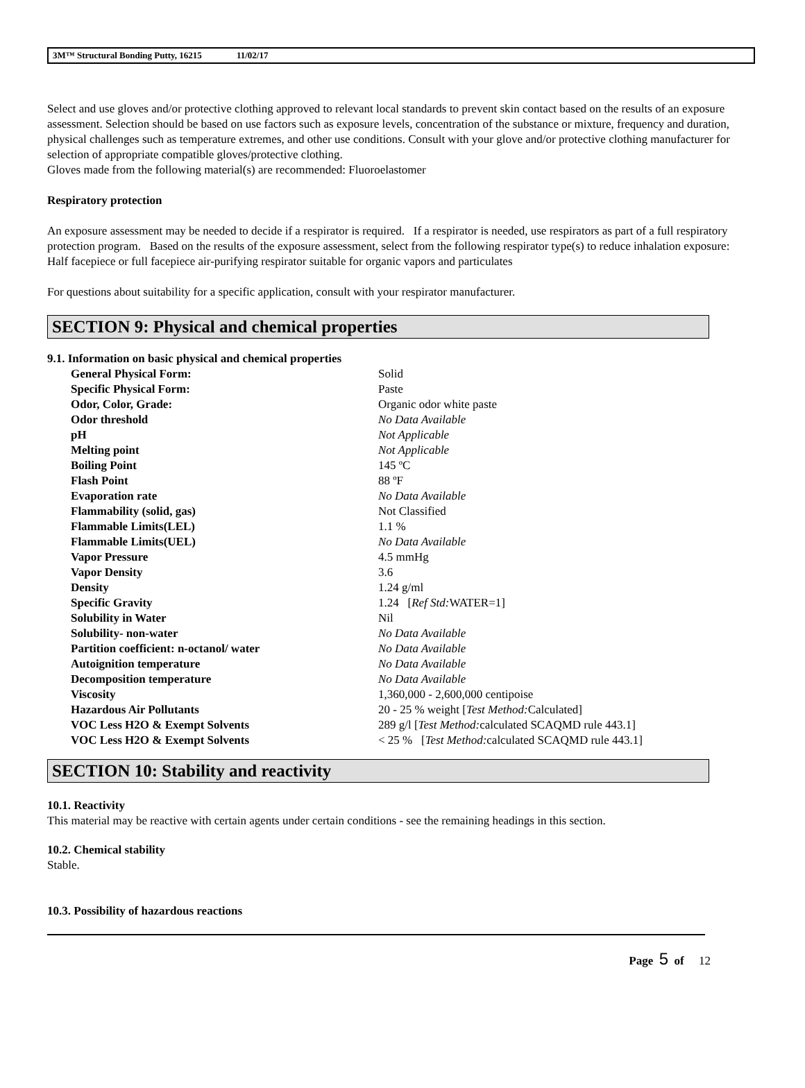3M™ Structural Bonding Putty, 16215 11/02/17
Select and use gloves and/or protective clothing approved to relevant local standards to prevent skin contact based on the results of an exposure assessment. Selection should be based on use factors such as exposure levels, concentration of the substance or mixture, frequency and duration, physical challenges such as temperature extremes, and other use conditions. Consult with your glove and/or protective clothing manufacturer for selection of appropriate compatible gloves/protective clothing.
Gloves made from the following material(s) are recommended: Fluoroelastomer
Respiratory protection
An exposure assessment may be needed to decide if a respirator is required. If a respirator is needed, use respirators as part of a full respiratory protection program. Based on the results of the exposure assessment, select from the following respirator type(s) to reduce inhalation exposure:
Half facepiece or full facepiece air-purifying respirator suitable for organic vapors and particulates
For questions about suitability for a specific application, consult with your respirator manufacturer.
SECTION 9: Physical and chemical properties
9.1. Information on basic physical and chemical properties
| General Physical Form: | Solid |
| Specific Physical Form: | Paste |
| Odor, Color, Grade: | Organic odor white paste |
| Odor threshold | No Data Available |
| pH | Not Applicable |
| Melting point | Not Applicable |
| Boiling Point | 145 ºC |
| Flash Point | 88 ºF |
| Evaporation rate | No Data Available |
| Flammability (solid, gas) | Not Classified |
| Flammable Limits(LEL) | 1.1 % |
| Flammable Limits(UEL) | No Data Available |
| Vapor Pressure | 4.5 mmHg |
| Vapor Density | 3.6 |
| Density | 1.24 g/ml |
| Specific Gravity | 1.24 [ Ref Std: WATER=1] |
| Solubility in Water | Nil |
| Solubility- non-water | No Data Available |
| Partition coefficient: n-octanol/ water | No Data Available |
| Autoignition temperature | No Data Available |
| Decomposition temperature | No Data Available |
| Viscosity | 1,360,000 - 2,600,000 centipoise |
| Hazardous Air Pollutants | 20 - 25 % weight [ Test Method: Calculated] |
| VOC Less H2O & Exempt Solvents | 289 g/l [ Test Method: calculated SCAQMD rule 443.1] |
| VOC Less H2O & Exempt Solvents | < 25 % [ Test Method: calculated SCAQMD rule 443.1] |
SECTION 10: Stability and reactivity
10.1. Reactivity
This material may be reactive with certain agents under certain conditions - see the remaining headings in this section.
10.2. Chemical stability
Stable.
10.3. Possibility of hazardous reactions
Page 5 of 12